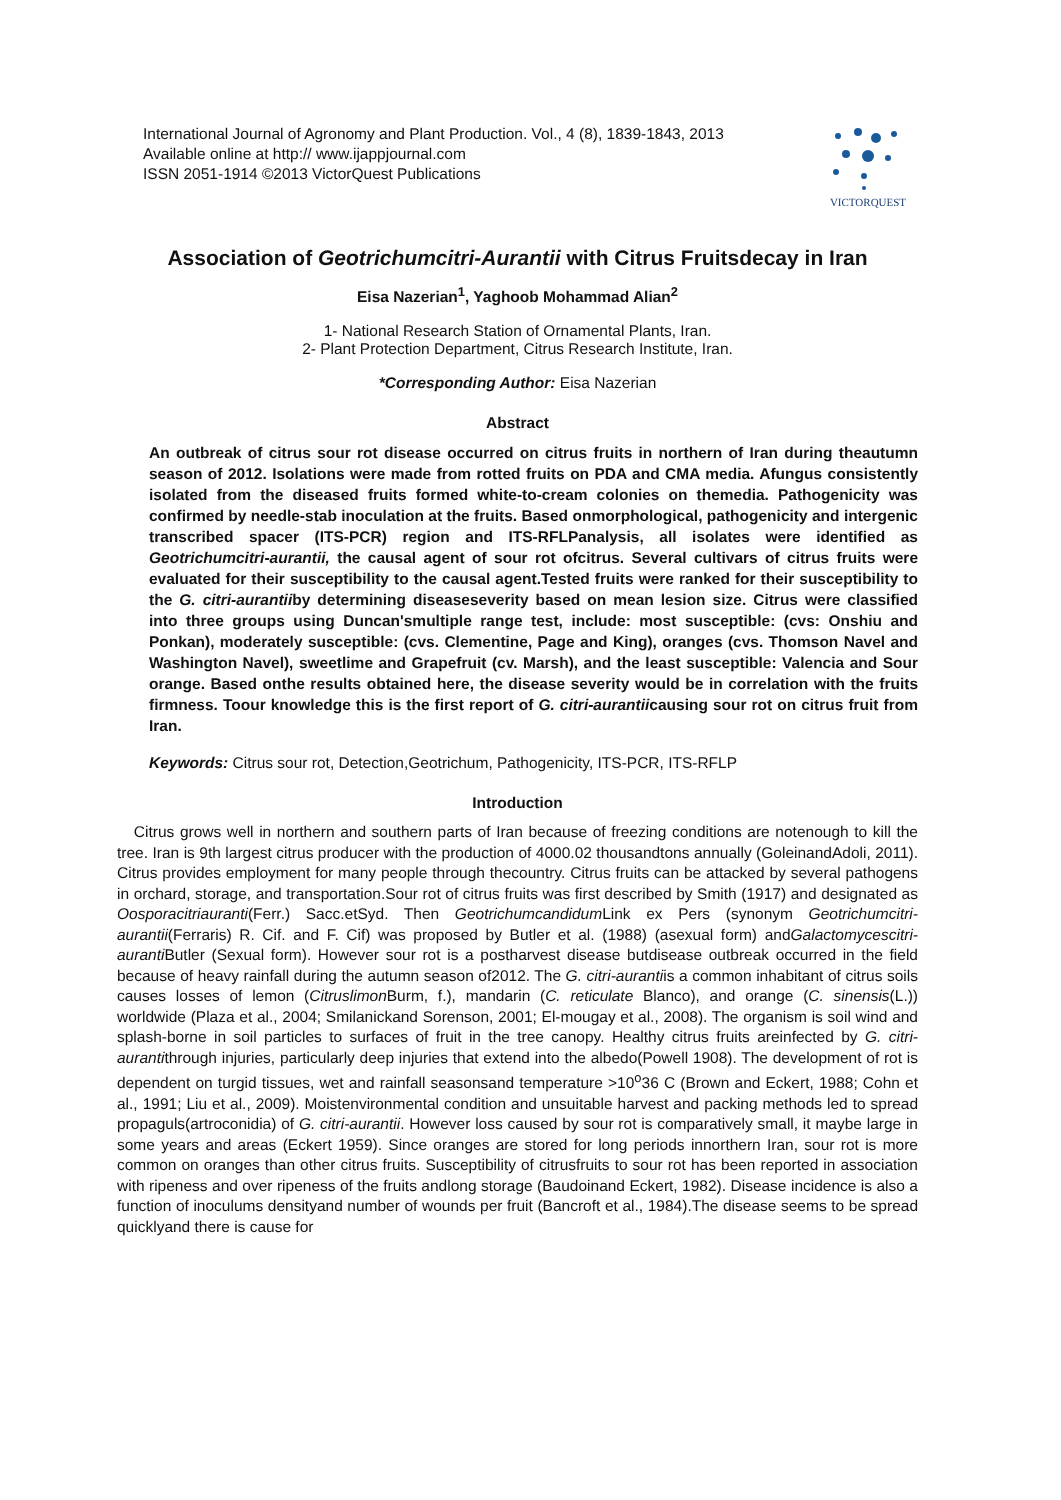International Journal of Agronomy and Plant Production. Vol., 4 (8), 1839-1843, 2013
Available online at http:// www.ijappjournal.com
ISSN 2051-1914 ©2013 VictorQuest Publications
VICTORQUEST
Association of Geotrichumcitri-Aurantii with Citrus Fruitsdecay in Iran
Eisa Nazerian<sup>1</sup>, Yaghoob Mohammad Alian<sup>2</sup>
1- National Research Station of Ornamental Plants, Iran.
2- Plant Protection Department, Citrus Research Institute, Iran.
*Corresponding Author: Eisa Nazerian
Abstract
An outbreak of citrus sour rot disease occurred on citrus fruits in northern of Iran during theautumn season of 2012. Isolations were made from rotted fruits on PDA and CMA media. Afungus consistently isolated from the diseased fruits formed white-to-cream colonies on themedia. Pathogenicity was confirmed by needle-stab inoculation at the fruits. Based onmorphological, pathogenicity and intergenic transcribed spacer (ITS-PCR) region and ITS-RFLPanalysis, all isolates were identified as Geotrichumcitri-aurantii, the causal agent of sour rot ofcitrus. Several cultivars of citrus fruits were evaluated for their susceptibility to the causal agent.Tested fruits were ranked for their susceptibility to the G. citri-aurantiiby determining diseaseseverity based on mean lesion size. Citrus were classified into three groups using Duncan'smultiple range test, include: most susceptible: (cvs: Onshiu and Ponkan), moderately susceptible: (cvs. Clementine, Page and King), oranges (cvs. Thomson Navel and Washington Navel), sweetlime and Grapefruit (cv. Marsh), and the least susceptible: Valencia and Sour orange. Based onthe results obtained here, the disease severity would be in correlation with the fruits firmness. Toour knowledge this is the first report of G. citri-aurantiicausing sour rot on citrus fruit from Iran.
Keywords: Citrus sour rot, Detection,Geotrichum, Pathogenicity, ITS-PCR, ITS-RFLP
Introduction
Citrus grows well in northern and southern parts of Iran because of freezing conditions are notenough to kill the tree. Iran is 9th largest citrus producer with the production of 4000.02 thousandtons annually (GoleinandAdoli, 2011). Citrus provides employment for many people through thecountry. Citrus fruits can be attacked by several pathogens in orchard, storage, and transportation.Sour rot of citrus fruits was first described by Smith (1917) and designated as Oosporacitriauranti(Ferr.) Sacc.etSyd. Then Geotrichumcandidum Link ex Pers (synonym Geotrichumcitri-aurantii(Ferraris) R. Cif. and F. Cif) was proposed by Butler et al. (1988) (asexual form) andGalactomycescitri-auranti Butler (Sexual form). However sour rot is a postharvest disease butdisease outbreak occurred in the field because of heavy rainfall during the autumn season of2012. The G. citri-aurantiis a common inhabitant of citrus soils causes losses of lemon (Citruslimon Burm, f.), mandarin (C. reticulate Blanco), and orange (C. sinensis(L.)) worldwide (Plaza et al., 2004; Smilanickand Sorenson, 2001; El-mougay et al., 2008). The organism is soil wind and splash-borne in soil particles to surfaces of fruit in the tree canopy. Healthy citrus fruits areinfected by G. citri-aurantithrough injuries, particularly deep injuries that extend into the albedo(Powell 1908). The development of rot is dependent on turgid tissues, wet and rainfall seasonsand temperature >10<sup>o</sup>36 C (Brown and Eckert, 1988; Cohn et al., 1991; Liu et al., 2009). Moistenvironmental condition and unsuitable harvest and packing methods led to spread propaguls(artroconidia) of G. citri-aurantii. However loss caused by sour rot is comparatively small, it maybe large in some years and areas (Eckert 1959). Since oranges are stored for long periods innorthern Iran, sour rot is more common on oranges than other citrus fruits. Susceptibility of citrusfruits to sour rot has been reported in association with ripeness and over ripeness of the fruits andlong storage (Baudoinand Eckert, 1982). Disease incidence is also a function of inoculums densityand number of wounds per fruit (Bancroft et al., 1984).The disease seems to be spread quicklyand there is cause for